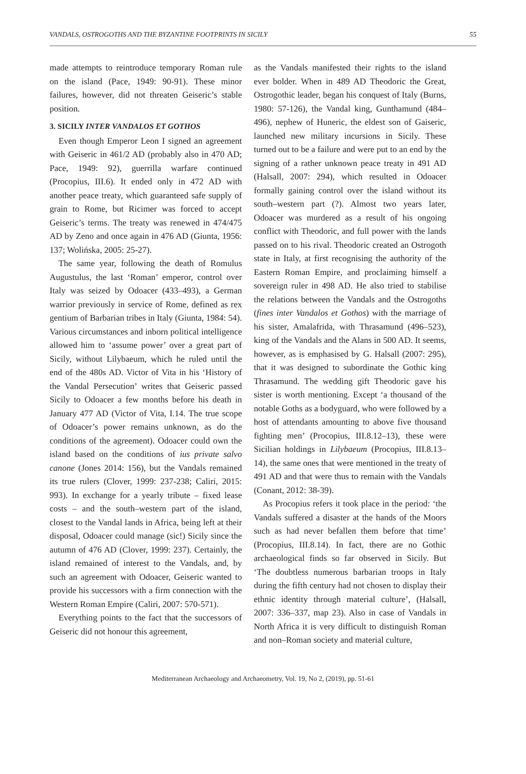VANDALS, OSTROGOTHS AND THE BYZANTINE FOOTPRINTS IN SICILY 55
made attempts to reintroduce temporary Roman rule on the island (Pace, 1949: 90-91). These minor failures, however, did not threaten Geiseric’s stable position.
3. SICILY INTER VANDALOS ET GOTHOS
Even though Emperor Leon I signed an agreement with Geiseric in 461/2 AD (probably also in 470 AD; Pace, 1949: 92), guerrilla warfare continued (Procopius, III.6). It ended only in 472 AD with another peace treaty, which guaranteed safe supply of grain to Rome, but Ricimer was forced to accept Geiseric’s terms. The treaty was renewed in 474/475 AD by Zeno and once again in 476 AD (Giunta, 1956: 137; Wolińska, 2005: 25-27).
The same year, following the death of Romulus Augustulus, the last ‘Roman’ emperor, control over Italy was seized by Odoacer (433–493), a German warrior previously in service of Rome, defined as rex gentium of Barbarian tribes in Italy (Giunta, 1984: 54). Various circumstances and inborn political intelligence allowed him to ‘assume power’ over a great part of Sicily, without Lilybaeum, which he ruled until the end of the 480s AD. Victor of Vita in his ‘History of the Vandal Persecution’ writes that Geiseric passed Sicily to Odoacer a few months before his death in January 477 AD (Victor of Vita, I.14. The true scope of Odoacer’s power remains unknown, as do the conditions of the agreement). Odoacer could own the island based on the conditions of ius private salvo canone (Jones 2014: 156), but the Vandals remained its true rulers (Clover, 1999: 237-238; Caliri, 2015: 993). In exchange for a yearly tribute – fixed lease costs – and the south–western part of the island, closest to the Vandal lands in Africa, being left at their disposal, Odoacer could manage (sic!) Sicily since the autumn of 476 AD (Clover, 1999: 237). Certainly, the island remained of interest to the Vandals, and, by such an agreement with Odoacer, Geiseric wanted to provide his successors with a firm connection with the Western Roman Empire (Caliri, 2007: 570-571).
Everything points to the fact that the successors of Geiseric did not honour this agreement,
as the Vandals manifested their rights to the island ever bolder. When in 489 AD Theodoric the Great, Ostrogothic leader, began his conquest of Italy (Burns, 1980: 57-126), the Vandal king, Gunthamund (484–496), nephew of Huneric, the eldest son of Gaiseric, launched new military incursions in Sicily. These turned out to be a failure and were put to an end by the signing of a rather unknown peace treaty in 491 AD (Halsall, 2007: 294), which resulted in Odoacer formally gaining control over the island without its south–western part (?). Almost two years later, Odoacer was murdered as a result of his ongoing conflict with Theodoric, and full power with the lands passed on to his rival. Theodoric created an Ostrogoth state in Italy, at first recognising the authority of the Eastern Roman Empire, and proclaiming himself a sovereign ruler in 498 AD. He also tried to stabilise the relations between the Vandals and the Ostrogoths (fines inter Vandalos et Gothos) with the marriage of his sister, Amalafrida, with Thrasamund (496–523), king of the Vandals and the Alans in 500 AD. It seems, however, as is emphasised by G. Halsall (2007: 295), that it was designed to subordinate the Gothic king Thrasamund. The wedding gift Theodoric gave his sister is worth mentioning. Except ‘a thousand of the notable Goths as a bodyguard, who were followed by a host of attendants amounting to above five thousand fighting men’ (Procopius, III.8.12–13), these were Sicilian holdings in Lilybaeum (Procopius, III.8.13–14), the same ones that were mentioned in the treaty of 491 AD and that were thus to remain with the Vandals (Conant, 2012: 38-39).
As Procopius refers it took place in the period: ‘the Vandals suffered a disaster at the hands of the Moors such as had never befallen them before that time’ (Procopius, III.8.14). In fact, there are no Gothic archaeological finds so far observed in Sicily. But ‘The doubtless numerous barbarian troops in Italy during the fifth century had not chosen to display their ethnic identity through material culture’, (Halsall, 2007: 336–337, map 23). Also in case of Vandals in North Africa it is very difficult to distinguish Roman and non–Roman society and material culture,
Mediterranean Archaeology and Archaeometry, Vol. 19, No 2, (2019), pp. 51-61